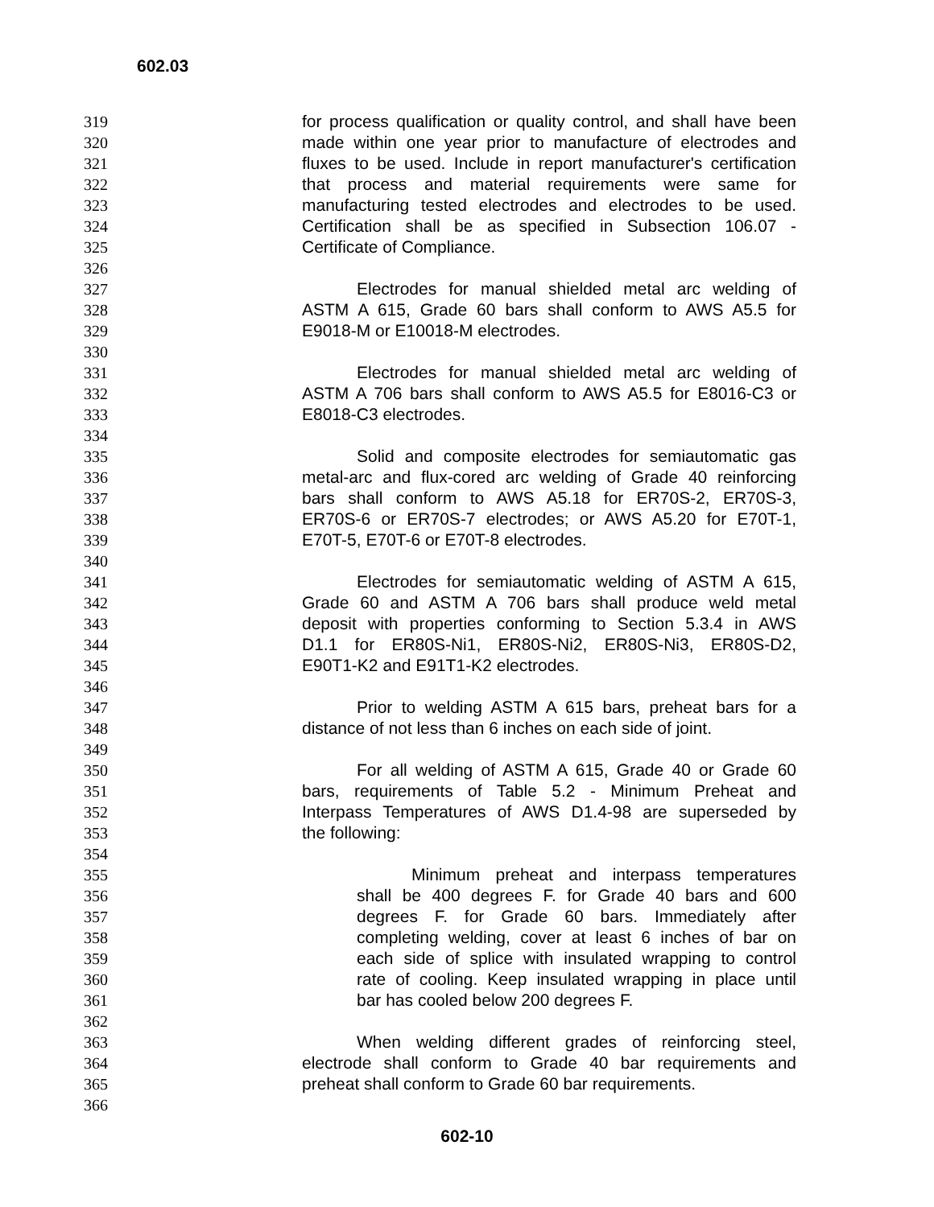602.03
319 for process qualification or quality control, and shall have been
320 made within one year prior to manufacture of electrodes and
321 fluxes to be used. Include in report manufacturer's certification
322 that process and material requirements were same for
323 manufacturing tested electrodes and electrodes to be used.
324 Certification shall be as specified in Subsection 106.07 -
325 Certificate of Compliance.
326
327 Electrodes for manual shielded metal arc welding of
328 ASTM A 615, Grade 60 bars shall conform to AWS A5.5 for
329 E9018-M or E10018-M electrodes.
330
331 Electrodes for manual shielded metal arc welding of
332 ASTM A 706 bars shall conform to AWS A5.5 for E8016-C3 or
333 E8018-C3 electrodes.
334
335 Solid and composite electrodes for semiautomatic gas
336 metal-arc and flux-cored arc welding of Grade 40 reinforcing
337 bars shall conform to AWS A5.18 for ER70S-2, ER70S-3,
338 ER70S-6 or ER70S-7 electrodes; or AWS A5.20 for E70T-1,
339 E70T-5, E70T-6 or E70T-8 electrodes.
340
341 Electrodes for semiautomatic welding of ASTM A 615,
342 Grade 60 and ASTM A 706 bars shall produce weld metal
343 deposit with properties conforming to Section 5.3.4 in AWS
344 D1.1 for ER80S-Ni1, ER80S-Ni2, ER80S-Ni3, ER80S-D2,
345 E90T1-K2 and E91T1-K2 electrodes.
346
347 Prior to welding ASTM A 615 bars, preheat bars for a
348 distance of not less than 6 inches on each side of joint.
349
350 For all welding of ASTM A 615, Grade 40 or Grade 60
351 bars, requirements of Table 5.2 - Minimum Preheat and
352 Interpass Temperatures of AWS D1.4-98 are superseded by
353 the following:
354
355 Minimum preheat and interpass temperatures
356 shall be 400 degrees F. for Grade 40 bars and 600
357 degrees F. for Grade 60 bars. Immediately after
358 completing welding, cover at least 6 inches of bar on
359 each side of splice with insulated wrapping to control
360 rate of cooling. Keep insulated wrapping in place until
361 bar has cooled below 200 degrees F.
362
363 When welding different grades of reinforcing steel,
364 electrode shall conform to Grade 40 bar requirements and
365 preheat shall conform to Grade 60 bar requirements.
366
602-10